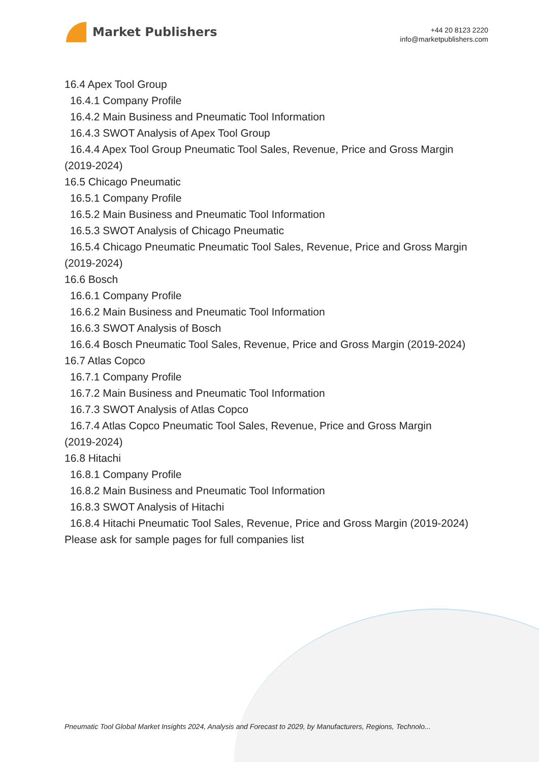Market Publishers
+44 20 8123 2220
info@marketpublishers.com
16.4 Apex Tool Group
16.4.1 Company Profile
16.4.2 Main Business and Pneumatic Tool Information
16.4.3 SWOT Analysis of Apex Tool Group
16.4.4 Apex Tool Group Pneumatic Tool Sales, Revenue, Price and Gross Margin
(2019-2024)
16.5 Chicago Pneumatic
16.5.1 Company Profile
16.5.2 Main Business and Pneumatic Tool Information
16.5.3 SWOT Analysis of Chicago Pneumatic
16.5.4 Chicago Pneumatic Pneumatic Tool Sales, Revenue, Price and Gross Margin
(2019-2024)
16.6 Bosch
16.6.1 Company Profile
16.6.2 Main Business and Pneumatic Tool Information
16.6.3 SWOT Analysis of Bosch
16.6.4 Bosch Pneumatic Tool Sales, Revenue, Price and Gross Margin (2019-2024)
16.7 Atlas Copco
16.7.1 Company Profile
16.7.2 Main Business and Pneumatic Tool Information
16.7.3 SWOT Analysis of Atlas Copco
16.7.4 Atlas Copco Pneumatic Tool Sales, Revenue, Price and Gross Margin
(2019-2024)
16.8 Hitachi
16.8.1 Company Profile
16.8.2 Main Business and Pneumatic Tool Information
16.8.3 SWOT Analysis of Hitachi
16.8.4 Hitachi Pneumatic Tool Sales, Revenue, Price and Gross Margin (2019-2024)
Please ask for sample pages for full companies list
Pneumatic Tool Global Market Insights 2024, Analysis and Forecast to 2029, by Manufacturers, Regions, Technolo...